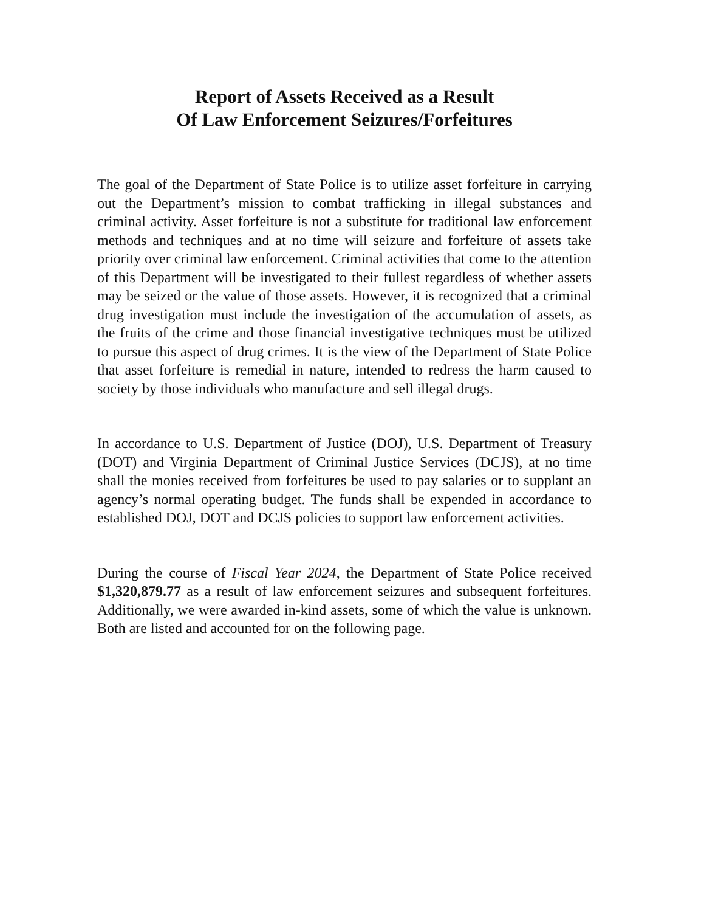Report of Assets Received as a Result
Of Law Enforcement Seizures/Forfeitures
The goal of the Department of State Police is to utilize asset forfeiture in carrying out the Department’s mission to combat trafficking in illegal substances and criminal activity. Asset forfeiture is not a substitute for traditional law enforcement methods and techniques and at no time will seizure and forfeiture of assets take priority over criminal law enforcement. Criminal activities that come to the attention of this Department will be investigated to their fullest regardless of whether assets may be seized or the value of those assets. However, it is recognized that a criminal drug investigation must include the investigation of the accumulation of assets, as the fruits of the crime and those financial investigative techniques must be utilized to pursue this aspect of drug crimes. It is the view of the Department of State Police that asset forfeiture is remedial in nature, intended to redress the harm caused to society by those individuals who manufacture and sell illegal drugs.
In accordance to U.S. Department of Justice (DOJ), U.S. Department of Treasury (DOT) and Virginia Department of Criminal Justice Services (DCJS), at no time shall the monies received from forfeitures be used to pay salaries or to supplant an agency’s normal operating budget. The funds shall be expended in accordance to established DOJ, DOT and DCJS policies to support law enforcement activities.
During the course of Fiscal Year 2024, the Department of State Police received $1,320,879.77 as a result of law enforcement seizures and subsequent forfeitures. Additionally, we were awarded in-kind assets, some of which the value is unknown. Both are listed and accounted for on the following page.